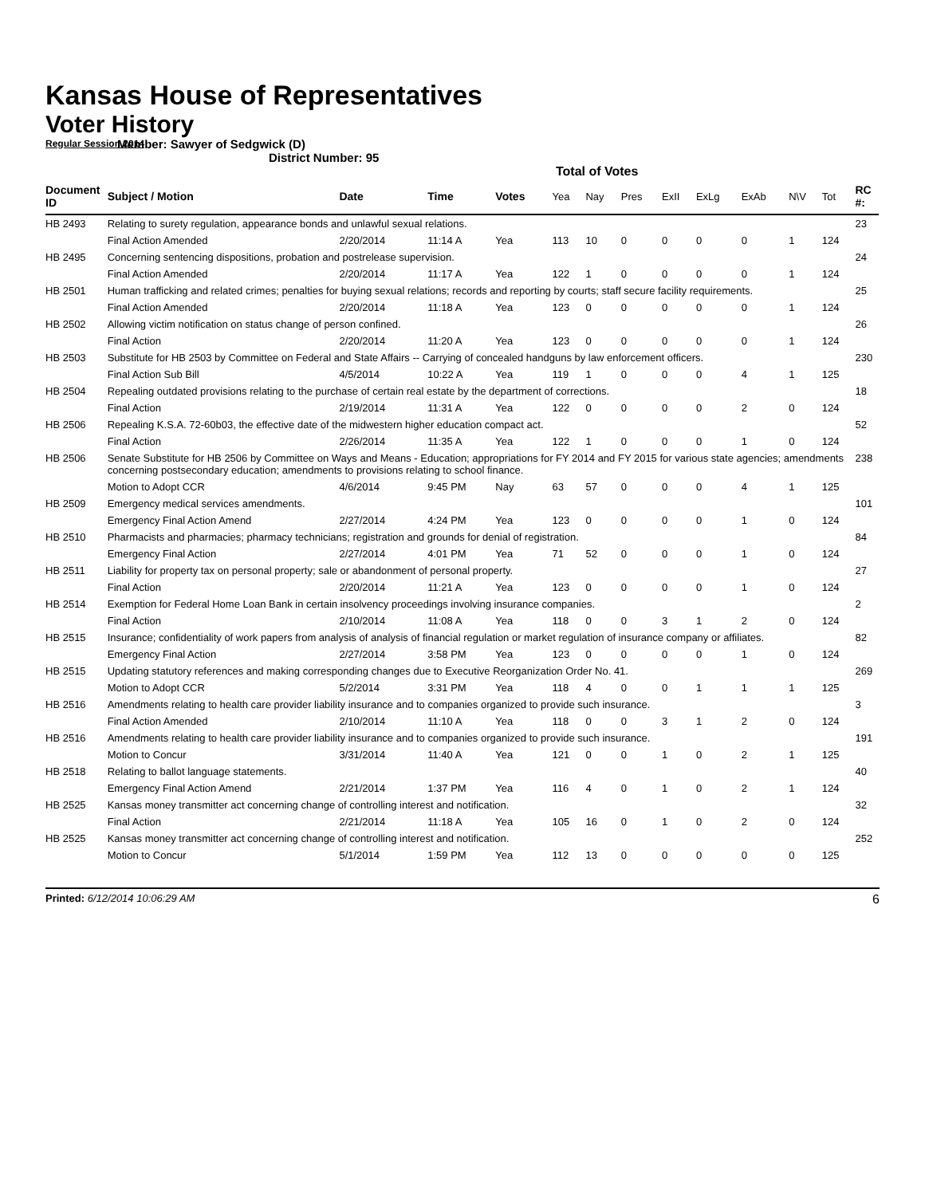Kansas House of Representatives
Voter History
Regular Session 2014
Member: Sawyer of Sedgwick (D)
District Number: 95
Total of Votes
| Document ID | Subject / Motion | Date | Time | Votes | Yea | Nay | Pres | ExII | ExLg | ExAb | N\V | Tot | RC #: |
| --- | --- | --- | --- | --- | --- | --- | --- | --- | --- | --- | --- | --- | --- |
| HB 2493 | Relating to surety regulation, appearance bonds and unlawful sexual relations. | | | | | | | | | | | | 23 |
| | Final Action Amended | 2/20/2014 | 11:14 A | Yea | 113 | 10 | 0 | 0 | 0 | 0 | 1 | 124 | |
| HB 2495 | Concerning sentencing dispositions, probation and postrelease supervision. | | | | | | | | | | | | 24 |
| | Final Action Amended | 2/20/2014 | 11:17 A | Yea | 122 | 1 | 0 | 0 | 0 | 0 | 1 | 124 | |
| HB 2501 | Human trafficking and related crimes; penalties for buying sexual relations; records and reporting by courts; staff secure facility requirements. | | | | | | | | | | | | 25 |
| | Final Action Amended | 2/20/2014 | 11:18 A | Yea | 123 | 0 | 0 | 0 | 0 | 0 | 1 | 124 | |
| HB 2502 | Allowing victim notification on status change of person confined. | | | | | | | | | | | | 26 |
| | Final Action | 2/20/2014 | 11:20 A | Yea | 123 | 0 | 0 | 0 | 0 | 0 | 1 | 124 | |
| HB 2503 | Substitute for HB 2503 by Committee on Federal and State Affairs -- Carrying of concealed handguns by law enforcement officers. | | | | | | | | | | | | 230 |
| | Final Action Sub Bill | 4/5/2014 | 10:22 A | Yea | 119 | 1 | 0 | 0 | 0 | 4 | 1 | 125 | |
| HB 2504 | Repealing outdated provisions relating to the purchase of certain real estate by the department of corrections. | | | | | | | | | | | | 18 |
| | Final Action | 2/19/2014 | 11:31 A | Yea | 122 | 0 | 0 | 0 | 0 | 2 | 0 | 124 | |
| HB 2506 | Repealing K.S.A. 72-60b03, the effective date of the midwestern higher education compact act. | | | | | | | | | | | | 52 |
| | Final Action | 2/26/2014 | 11:35 A | Yea | 122 | 1 | 0 | 0 | 0 | 1 | 0 | 124 | |
| HB 2506 | Senate Substitute for HB 2506 by Committee on Ways and Means - Education; appropriations for FY 2014 and FY 2015 for various state agencies; amendments concerning postsecondary education; amendments to provisions relating to school finance. | | | | | | | | | | | | 238 |
| | Motion to Adopt CCR | 4/6/2014 | 9:45 PM | Nay | 63 | 57 | 0 | 0 | 0 | 4 | 1 | 125 | |
| HB 2509 | Emergency medical services amendments. | | | | | | | | | | | | 101 |
| | Emergency Final Action Amend | 2/27/2014 | 4:24 PM | Yea | 123 | 0 | 0 | 0 | 0 | 1 | 0 | 124 | |
| HB 2510 | Pharmacists and pharmacies; pharmacy technicians; registration and grounds for denial of registration. | | | | | | | | | | | | 84 |
| | Emergency Final Action | 2/27/2014 | 4:01 PM | Yea | 71 | 52 | 0 | 0 | 0 | 1 | 0 | 124 | |
| HB 2511 | Liability for property tax on personal property; sale or abandonment of personal property. | | | | | | | | | | | | 27 |
| | Final Action | 2/20/2014 | 11:21 A | Yea | 123 | 0 | 0 | 0 | 0 | 1 | 0 | 124 | |
| HB 2514 | Exemption for Federal Home Loan Bank in certain insolvency proceedings involving insurance companies. | | | | | | | | | | | | 2 |
| | Final Action | 2/10/2014 | 11:08 A | Yea | 118 | 0 | 0 | 3 | 1 | 2 | 0 | 124 | |
| HB 2515 | Insurance; confidentiality of work papers from analysis of analysis of financial regulation or market regulation of insurance company or affiliates. | | | | | | | | | | | | 82 |
| | Emergency Final Action | 2/27/2014 | 3:58 PM | Yea | 123 | 0 | 0 | 0 | 0 | 1 | 0 | 124 | |
| HB 2515 | Updating statutory references and making corresponding changes due to Executive Reorganization Order No. 41. | | | | | | | | | | | | 269 |
| | Motion to Adopt CCR | 5/2/2014 | 3:31 PM | Yea | 118 | 4 | 0 | 0 | 1 | 1 | 1 | 125 | |
| HB 2516 | Amendments relating to health care provider liability insurance and to companies organized to provide such insurance. | | | | | | | | | | | | 3 |
| | Final Action Amended | 2/10/2014 | 11:10 A | Yea | 118 | 0 | 0 | 3 | 1 | 2 | 0 | 124 | |
| HB 2516 | Amendments relating to health care provider liability insurance and to companies organized to provide such insurance. | | | | | | | | | | | | 191 |
| | Motion to Concur | 3/31/2014 | 11:40 A | Yea | 121 | 0 | 0 | 1 | 0 | 2 | 1 | 125 | |
| HB 2518 | Relating to ballot language statements. | | | | | | | | | | | | 40 |
| | Emergency Final Action Amend | 2/21/2014 | 1:37 PM | Yea | 116 | 4 | 0 | 1 | 0 | 2 | 1 | 124 | |
| HB 2525 | Kansas money transmitter act concerning change of controlling interest and notification. | | | | | | | | | | | | 32 |
| | Final Action | 2/21/2014 | 11:18 A | Yea | 105 | 16 | 0 | 1 | 0 | 2 | 0 | 124 | |
| HB 2525 | Kansas money transmitter act concerning change of controlling interest and notification. | | | | | | | | | | | | 252 |
| | Motion to Concur | 5/1/2014 | 1:59 PM | Yea | 112 | 13 | 0 | 0 | 0 | 0 | 0 | 125 | |
Printed: 6/12/2014 10:06:29 AM 6